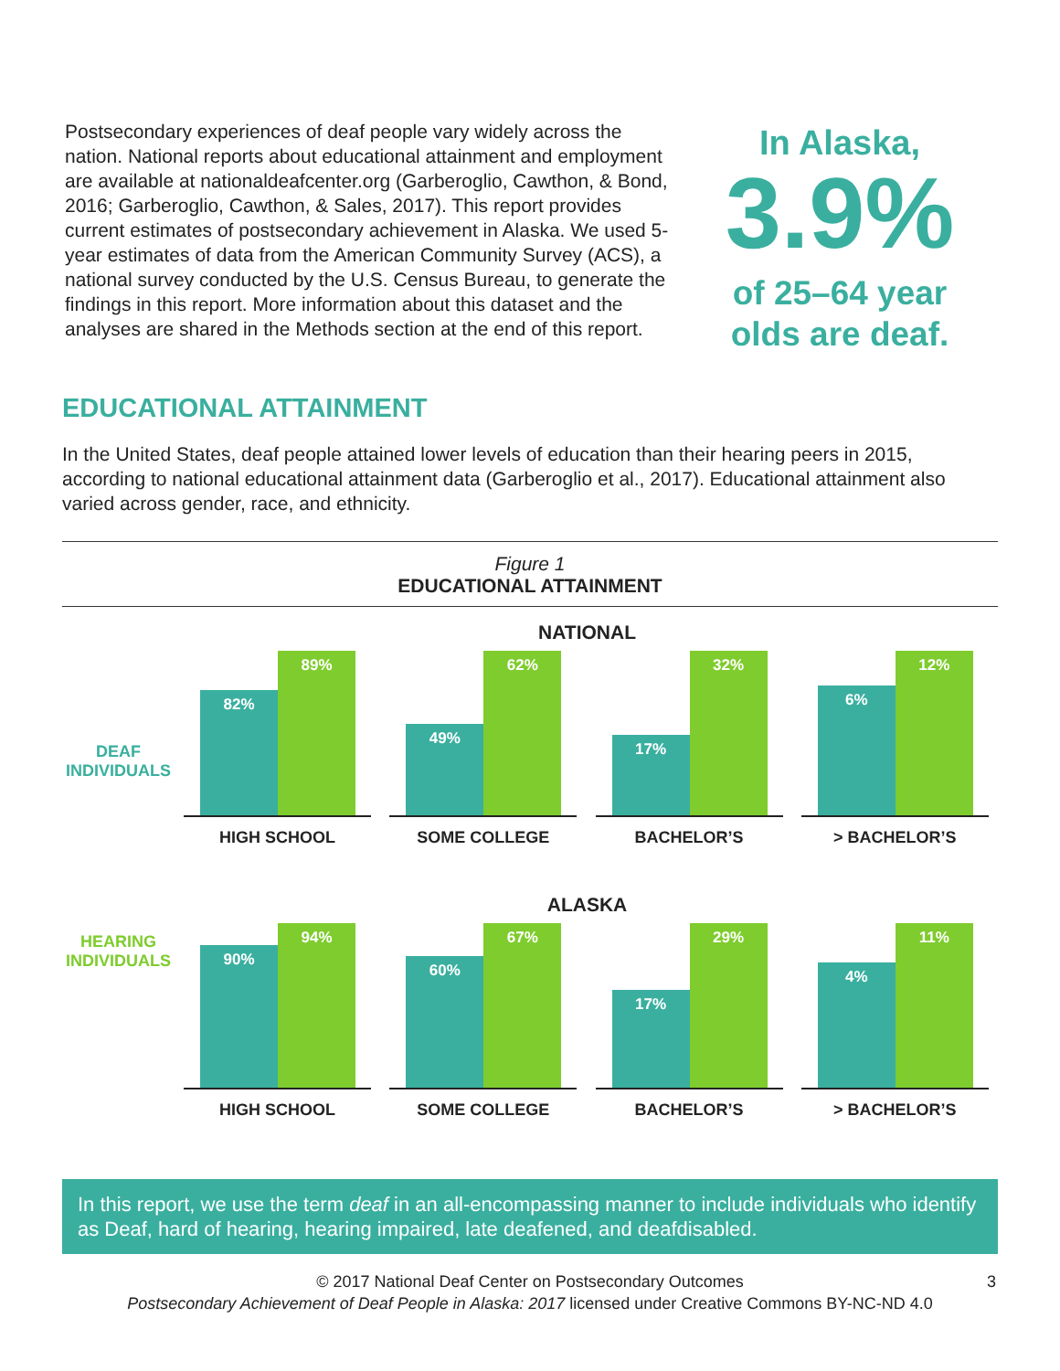Postsecondary experiences of deaf people vary widely across the nation. National reports about educational attainment and employment are available at nationaldeafcenter.org (Garberoglio, Cawthon, & Bond, 2016; Garberoglio, Cawthon, & Sales, 2017). This report provides current estimates of postsecondary achievement in Alaska. We used 5-year estimates of data from the American Community Survey (ACS), a national survey conducted by the U.S. Census Bureau, to generate the findings in this report. More information about this dataset and the analyses are shared in the Methods section at the end of this report.
In Alaska,
3.9%
of 25–64 year
olds are deaf.
EDUCATIONAL ATTAINMENT
In the United States, deaf people attained lower levels of education than their hearing peers in 2015, according to national educational attainment data (Garberoglio et al., 2017). Educational attainment also varied across gender, race, and ethnicity.
Figure 1
EDUCATIONAL ATTAINMENT
NATIONAL
DEAF
INDIVIDUALS
82%
89%
HIGH SCHOOL
49%
62%
SOME COLLEGE
17%
32%
BACHELOR’S
6%
12%
> BACHELOR’S
ALASKA
HEARING
INDIVIDUALS
90%
94%
HIGH SCHOOL
60%
67%
SOME COLLEGE
17%
29%
BACHELOR’S
4%
11%
> BACHELOR’S
In this report, we use the term deaf in an all-encompassing manner to include individuals who identify as Deaf, hard of hearing, hearing impaired, late deafened, and deafdisabled.
© 2017 National Deaf Center on Postsecondary Outcomes
Postsecondary Achievement of Deaf People in Alaska: 2017 licensed under Creative Commons BY-NC-ND 4.0
3